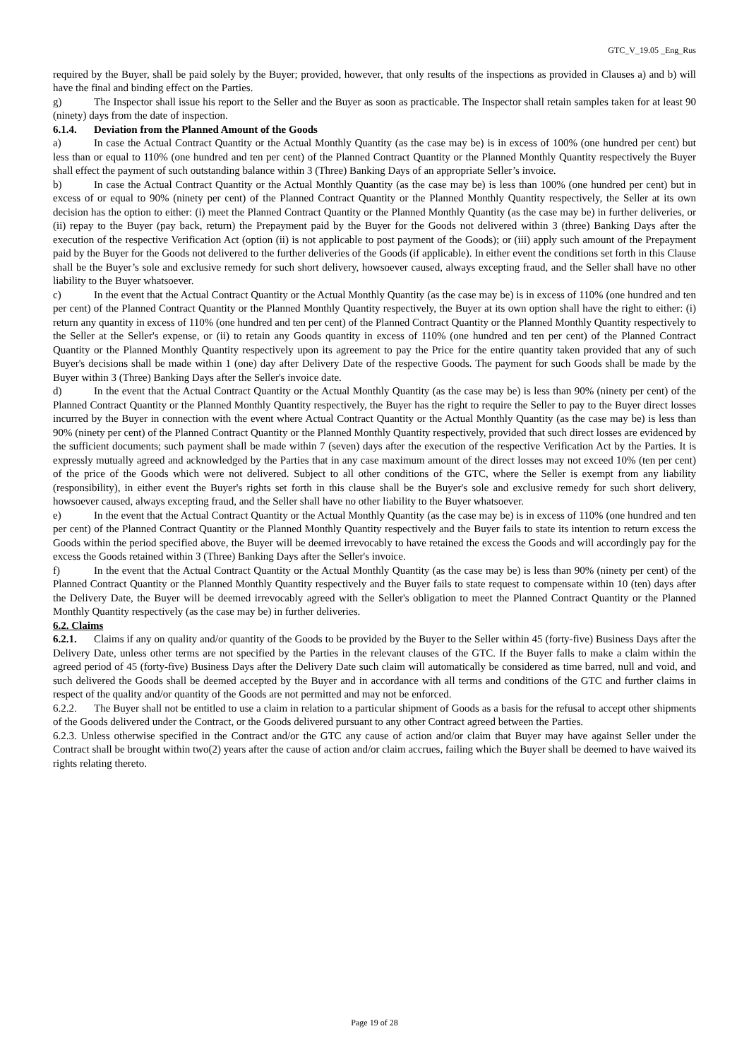GTC_V_19.05 _Eng_Rus
required by the Buyer, shall be paid solely by the Buyer; provided, however, that only results of the inspections as provided in Clauses a) and b) will have the final and binding effect on the Parties.
g) The Inspector shall issue his report to the Seller and the Buyer as soon as practicable. The Inspector shall retain samples taken for at least 90 (ninety) days from the date of inspection.
6.1.4. Deviation from the Planned Amount of the Goods
a) In case the Actual Contract Quantity or the Actual Monthly Quantity (as the case may be) is in excess of 100% (one hundred per cent) but less than or equal to 110% (one hundred and ten per cent) of the Planned Contract Quantity or the Planned Monthly Quantity respectively the Buyer shall effect the payment of such outstanding balance within 3 (Three) Banking Days of an appropriate Seller’s invoice.
b) In case the Actual Contract Quantity or the Actual Monthly Quantity (as the case may be) is less than 100% (one hundred per cent) but in excess of or equal to 90% (ninety per cent) of the Planned Contract Quantity or the Planned Monthly Quantity respectively, the Seller at its own decision has the option to either: (i) meet the Planned Contract Quantity or the Planned Monthly Quantity (as the case may be) in further deliveries, or (ii) repay to the Buyer (pay back, return) the Prepayment paid by the Buyer for the Goods not delivered within 3 (three) Banking Days after the execution of the respective Verification Act (option (ii) is not applicable to post payment of the Goods); or (iii) apply such amount of the Prepayment paid by the Buyer for the Goods not delivered to the further deliveries of the Goods (if applicable). In either event the conditions set forth in this Clause shall be the Buyer’s sole and exclusive remedy for such short delivery, howsoever caused, always excepting fraud, and the Seller shall have no other liability to the Buyer whatsoever.
c) In the event that the Actual Contract Quantity or the Actual Monthly Quantity (as the case may be) is in excess of 110% (one hundred and ten per cent) of the Planned Contract Quantity or the Planned Monthly Quantity respectively, the Buyer at its own option shall have the right to either: (i) return any quantity in excess of 110% (one hundred and ten per cent) of the Planned Contract Quantity or the Planned Monthly Quantity respectively to the Seller at the Seller's expense, or (ii) to retain any Goods quantity in excess of 110% (one hundred and ten per cent) of the Planned Contract Quantity or the Planned Monthly Quantity respectively upon its agreement to pay the Price for the entire quantity taken provided that any of such Buyer's decisions shall be made within 1 (one) day after Delivery Date of the respective Goods. The payment for such Goods shall be made by the Buyer within 3 (Three) Banking Days after the Seller's invoice date.
d) In the event that the Actual Contract Quantity or the Actual Monthly Quantity (as the case may be) is less than 90% (ninety per cent) of the Planned Contract Quantity or the Planned Monthly Quantity respectively, the Buyer has the right to require the Seller to pay to the Buyer direct losses incurred by the Buyer in connection with the event where Actual Contract Quantity or the Actual Monthly Quantity (as the case may be) is less than 90% (ninety per cent) of the Planned Contract Quantity or the Planned Monthly Quantity respectively, provided that such direct losses are evidenced by the sufficient documents; such payment shall be made within 7 (seven) days after the execution of the respective Verification Act by the Parties. It is expressly mutually agreed and acknowledged by the Parties that in any case maximum amount of the direct losses may not exceed 10% (ten per cent) of the price of the Goods which were not delivered. Subject to all other conditions of the GTC, where the Seller is exempt from any liability (responsibility), in either event the Buyer's rights set forth in this clause shall be the Buyer's sole and exclusive remedy for such short delivery, howsoever caused, always excepting fraud, and the Seller shall have no other liability to the Buyer whatsoever.
e) In the event that the Actual Contract Quantity or the Actual Monthly Quantity (as the case may be) is in excess of 110% (one hundred and ten per cent) of the Planned Contract Quantity or the Planned Monthly Quantity respectively and the Buyer fails to state its intention to return excess the Goods within the period specified above, the Buyer will be deemed irrevocably to have retained the excess the Goods and will accordingly pay for the excess the Goods retained within 3 (Three) Banking Days after the Seller's invoice.
f) In the event that the Actual Contract Quantity or the Actual Monthly Quantity (as the case may be) is less than 90% (ninety per cent) of the Planned Contract Quantity or the Planned Monthly Quantity respectively and the Buyer fails to state request to compensate within 10 (ten) days after the Delivery Date, the Buyer will be deemed irrevocably agreed with the Seller's obligation to meet the Planned Contract Quantity or the Planned Monthly Quantity respectively (as the case may be) in further deliveries.
6.2. Claims
6.2.1. Claims if any on quality and/or quantity of the Goods to be provided by the Buyer to the Seller within 45 (forty-five) Business Days after the Delivery Date, unless other terms are not specified by the Parties in the relevant clauses of the GTC. If the Buyer falls to make a claim within the agreed period of 45 (forty-five) Business Days after the Delivery Date such claim will automatically be considered as time barred, null and void, and such delivered the Goods shall be deemed accepted by the Buyer and in accordance with all terms and conditions of the GTC and further claims in respect of the quality and/or quantity of the Goods are not permitted and may not be enforced.
6.2.2. The Buyer shall not be entitled to use a claim in relation to a particular shipment of Goods as a basis for the refusal to accept other shipments of the Goods delivered under the Contract, or the Goods delivered pursuant to any other Contract agreed between the Parties.
6.2.3. Unless otherwise specified in the Contract and/or the GTC any cause of action and/or claim that Buyer may have against Seller under the Contract shall be brought within two(2) years after the cause of action and/or claim accrues, failing which the Buyer shall be deemed to have waived its rights relating thereto.
Page 19 of 28